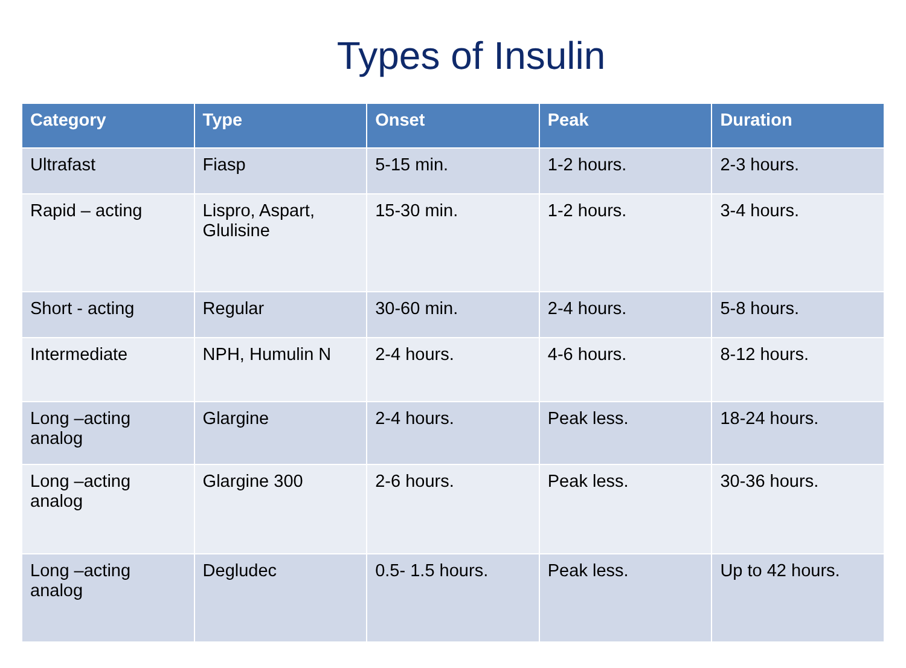Types of Insulin
| Category | Type | Onset | Peak | Duration |
| --- | --- | --- | --- | --- |
| Ultrafast | Fiasp | 5-15 min. | 1-2 hours. | 2-3 hours. |
| Rapid – acting | Lispro, Aspart, Glulisine | 15-30 min. | 1-2 hours. | 3-4 hours. |
| Short - acting | Regular | 30-60 min. | 2-4 hours. | 5-8 hours. |
| Intermediate | NPH, Humulin N | 2-4 hours. | 4-6 hours. | 8-12 hours. |
| Long –acting analog | Glargine | 2-4 hours. | Peak less. | 18-24 hours. |
| Long –acting analog | Glargine 300 | 2-6 hours. | Peak less. | 30-36 hours. |
| Long –acting analog | Degludec | 0.5- 1.5 hours. | Peak less. | Up to 42 hours. |